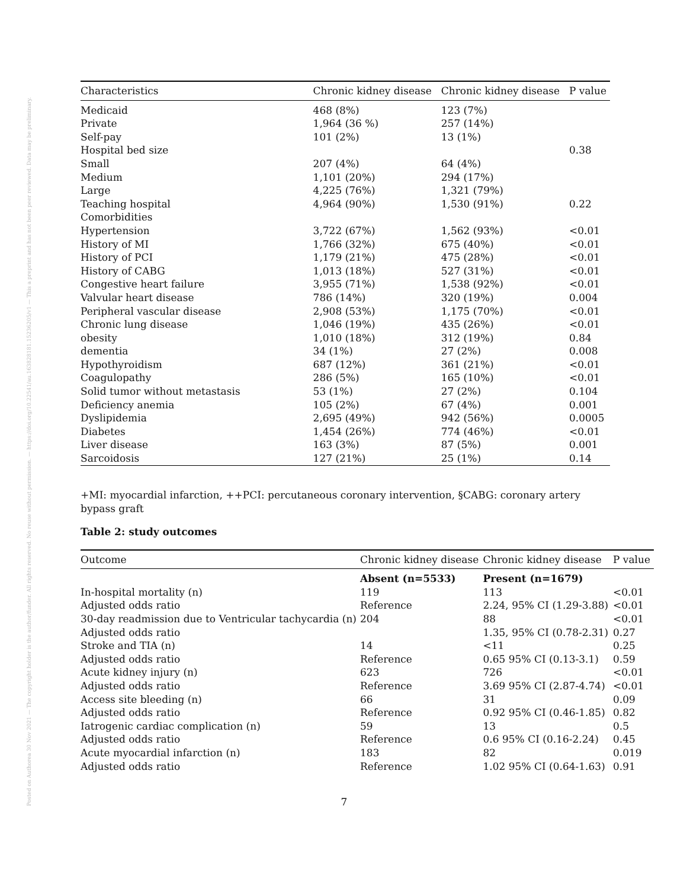Posted on Authorea 30 Nov 2021 — The copyright holder is the author/funder. All rights reserved. No reuse without permission. — https://doi.org/10.22541/au.163828181.15236205/v1 — This a preprint and has not been peer reviewed. Data may be preliminary.
| Characteristics | Chronic kidney disease | Chronic kidney disease | P value |
| --- | --- | --- | --- |
| Medicaid | 468 (8%) | 123 (7%) | |
| Private | 1,964 (36 %) | 257 (14%) | |
| Self-pay | 101 (2%) | 13 (1%) | |
| Hospital bed size | | | 0.38 |
| Small | 207 (4%) | 64 (4%) | |
| Medium | 1,101 (20%) | 294 (17%) | |
| Large | 4,225 (76%) | 1,321 (79%) | |
| Teaching hospital | 4,964 (90%) | 1,530 (91%) | 0.22 |
| Comorbidities | | | |
| Hypertension | 3,722 (67%) | 1,562 (93%) | <0.01 |
| History of MI | 1,766 (32%) | 675 (40%) | <0.01 |
| History of PCI | 1,179 (21%) | 475 (28%) | <0.01 |
| History of CABG | 1,013 (18%) | 527 (31%) | <0.01 |
| Congestive heart failure | 3,955 (71%) | 1,538 (92%) | <0.01 |
| Valvular heart disease | 786 (14%) | 320 (19%) | 0.004 |
| Peripheral vascular disease | 2,908 (53%) | 1,175 (70%) | <0.01 |
| Chronic lung disease | 1,046 (19%) | 435 (26%) | <0.01 |
| obesity | 1,010 (18%) | 312 (19%) | 0.84 |
| dementia | 34 (1%) | 27 (2%) | 0.008 |
| Hypothyroidism | 687 (12%) | 361 (21%) | <0.01 |
| Coagulopathy | 286 (5%) | 165 (10%) | <0.01 |
| Solid tumor without metastasis | 53 (1%) | 27 (2%) | 0.104 |
| Deficiency anemia | 105 (2%) | 67 (4%) | 0.001 |
| Dyslipidemia | 2,695 (49%) | 942 (56%) | 0.0005 |
| Diabetes | 1,454 (26%) | 774 (46%) | <0.01 |
| Liver disease | 163 (3%) | 87 (5%) | 0.001 |
| Sarcoidosis | 127 (21%) | 25 (1%) | 0.14 |
+MI: myocardial infarction, ++PCI: percutaneous coronary intervention, §CABG: coronary artery bypass graft
Table 2: study outcomes
| Outcome | Chronic kidney disease | Chronic kidney disease | P value |
| --- | --- | --- | --- |
| | Absent (n=5533) | Present (n=1679) | |
| In-hospital mortality (n) | 119 | 113 | <0.01 |
| Adjusted odds ratio | Reference | 2.24, 95% CI (1.29-3.88) | <0.01 |
| 30-day readmission due to Ventricular tachycardia (n) | 204 | 88 | <0.01 |
| Adjusted odds ratio | | 1.35, 95% CI (0.78-2.31) | 0.27 |
| Stroke and TIA (n) | 14 | <11 | 0.25 |
| Adjusted odds ratio | Reference | 0.65 95% CI (0.13-3.1) | 0.59 |
| Acute kidney injury (n) | 623 | 726 | <0.01 |
| Adjusted odds ratio | Reference | 3.69 95% CI (2.87-4.74) | <0.01 |
| Access site bleeding (n) | 66 | 31 | 0.09 |
| Adjusted odds ratio | Reference | 0.92 95% CI (0.46-1.85) | 0.82 |
| Iatrogenic cardiac complication (n) | 59 | 13 | 0.5 |
| Adjusted odds ratio | Reference | 0.6 95% CI (0.16-2.24) | 0.45 |
| Acute myocardial infarction (n) | 183 | 82 | 0.019 |
| Adjusted odds ratio | Reference | 1.02 95% CI (0.64-1.63) | 0.91 |
7